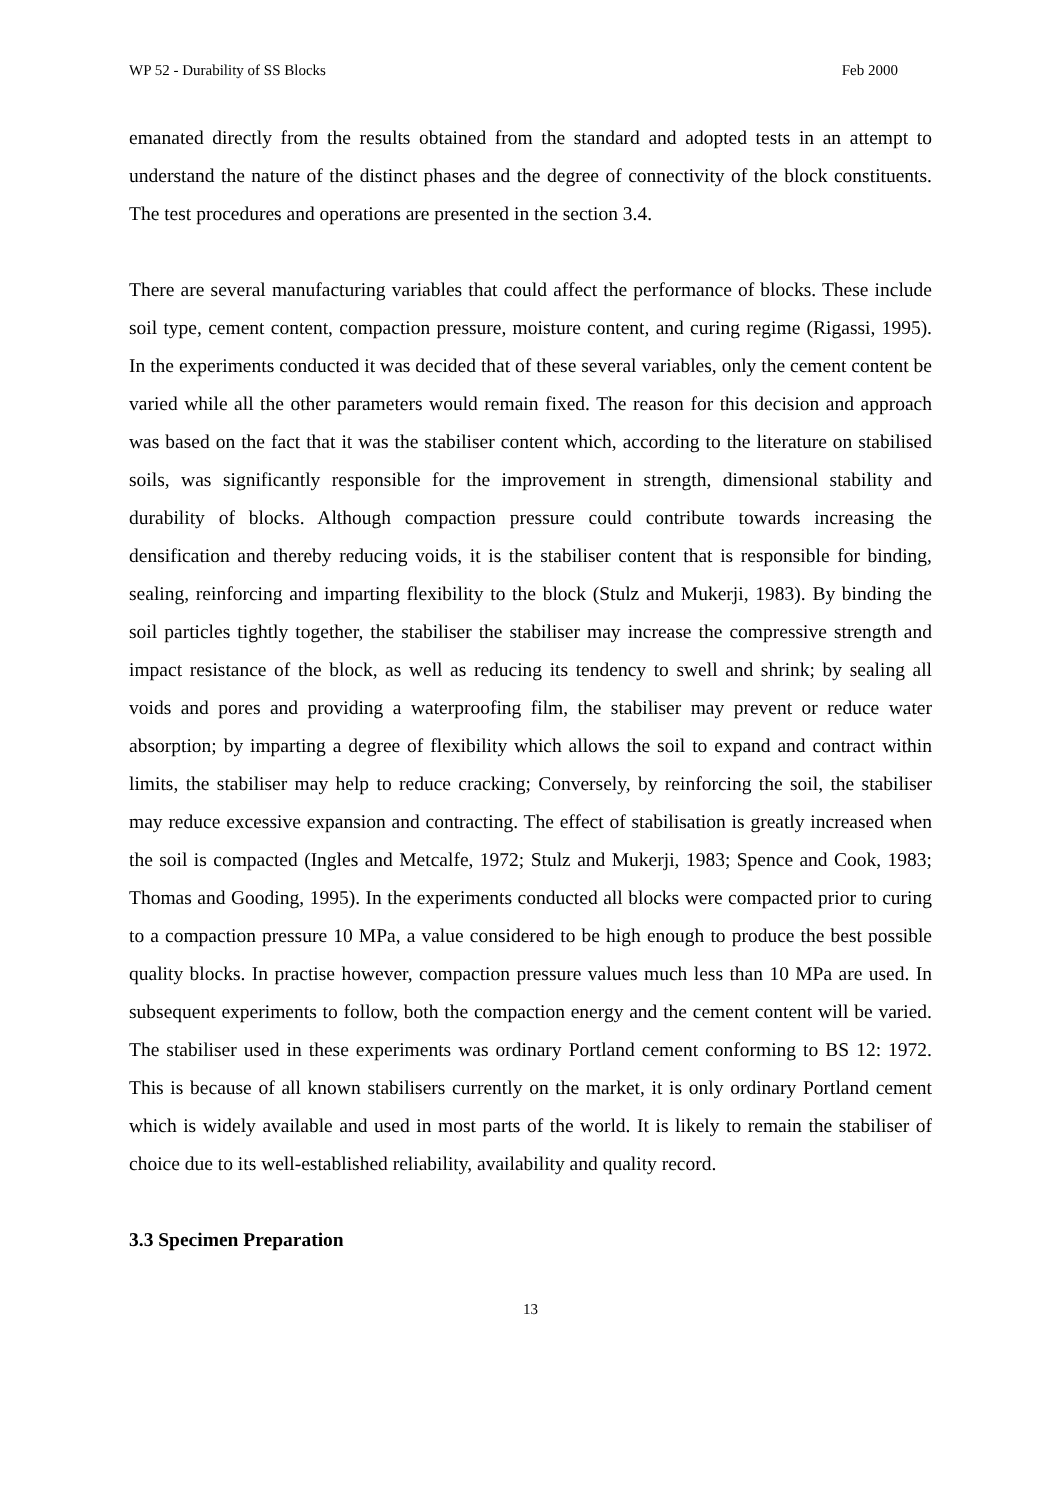WP 52 - Durability of SS Blocks Feb 2000
emanated directly from the results obtained from the standard and adopted tests in an attempt to understand the nature of the distinct phases and the degree of connectivity of the block constituents. The test procedures and operations are presented in the section 3.4.
There are several manufacturing variables that could affect the performance of blocks. These include soil type, cement content, compaction pressure, moisture content, and curing regime (Rigassi, 1995). In the experiments conducted it was decided that of these several variables, only the cement content be varied while all the other parameters would remain fixed. The reason for this decision and approach was based on the fact that it was the stabiliser content which, according to the literature on stabilised soils, was significantly responsible for the improvement in strength, dimensional stability and durability of blocks. Although compaction pressure could contribute towards increasing the densification and thereby reducing voids, it is the stabiliser content that is responsible for binding, sealing, reinforcing and imparting flexibility to the block (Stulz and Mukerji, 1983). By binding the soil particles tightly together, the stabiliser the stabiliser may increase the compressive strength and impact resistance of the block, as well as reducing its tendency to swell and shrink; by sealing all voids and pores and providing a waterproofing film, the stabiliser may prevent or reduce water absorption; by imparting a degree of flexibility which allows the soil to expand and contract within limits, the stabiliser may help to reduce cracking; Conversely, by reinforcing the soil, the stabiliser may reduce excessive expansion and contracting. The effect of stabilisation is greatly increased when the soil is compacted (Ingles and Metcalfe, 1972; Stulz and Mukerji, 1983; Spence and Cook, 1983; Thomas and Gooding, 1995). In the experiments conducted all blocks were compacted prior to curing to a compaction pressure 10 MPa, a value considered to be high enough to produce the best possible quality blocks. In practise however, compaction pressure values much less than 10 MPa are used. In subsequent experiments to follow, both the compaction energy and the cement content will be varied. The stabiliser used in these experiments was ordinary Portland cement conforming to BS 12: 1972. This is because of all known stabilisers currently on the market, it is only ordinary Portland cement which is widely available and used in most parts of the world. It is likely to remain the stabiliser of choice due to its well-established reliability, availability and quality record.
3.3 Specimen Preparation
13